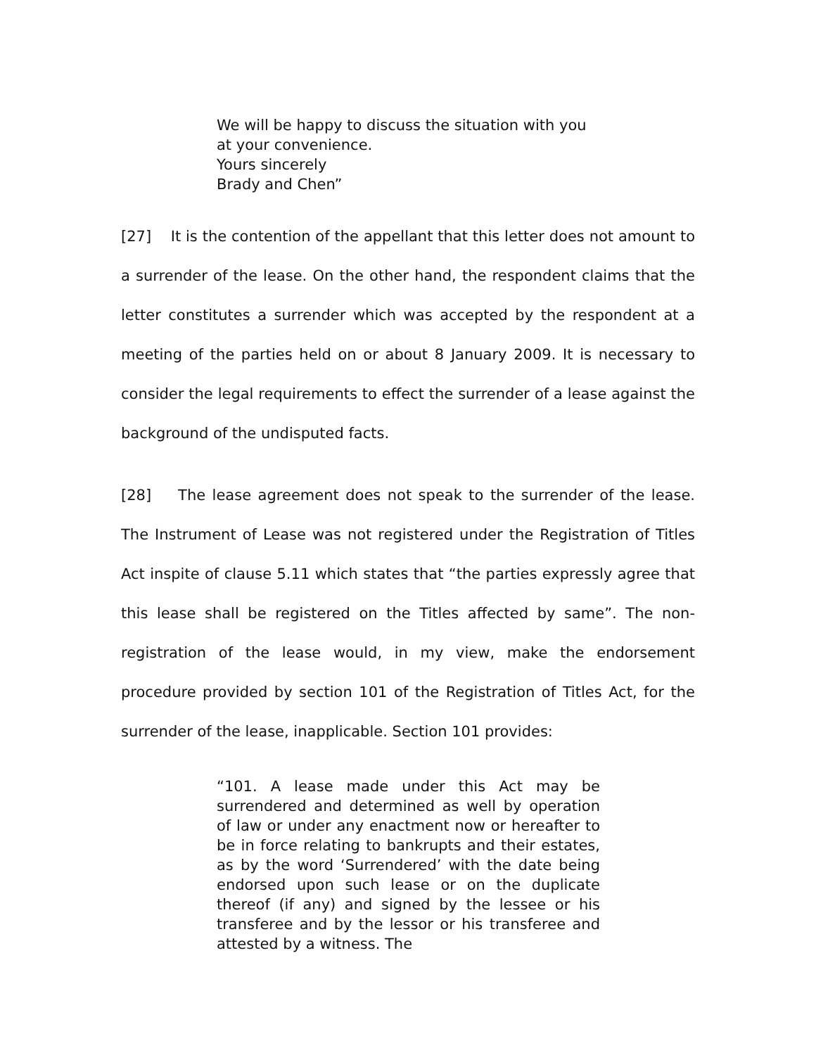We will be happy to discuss the situation with you
at your convenience.
Yours sincerely
Brady and Chen”
[27] It is the contention of the appellant that this letter does not amount to a surrender of the lease. On the other hand, the respondent claims that the letter constitutes a surrender which was accepted by the respondent at a meeting of the parties held on or about 8 January 2009. It is necessary to consider the legal requirements to effect the surrender of a lease against the background of the undisputed facts.
[28] The lease agreement does not speak to the surrender of the lease. The Instrument of Lease was not registered under the Registration of Titles Act inspite of clause 5.11 which states that “the parties expressly agree that this lease shall be registered on the Titles affected by same”. The non-registration of the lease would, in my view, make the endorsement procedure provided by section 101 of the Registration of Titles Act, for the surrender of the lease, inapplicable. Section 101 provides:
“101. A lease made under this Act may be surrendered and determined as well by operation of law or under any enactment now or hereafter to be in force relating to bankrupts and their estates, as by the word ‘Surrendered’ with the date being endorsed upon such lease or on the duplicate thereof (if any) and signed by the lessee or his transferee and by the lessor or his transferee and attested by a witness. The